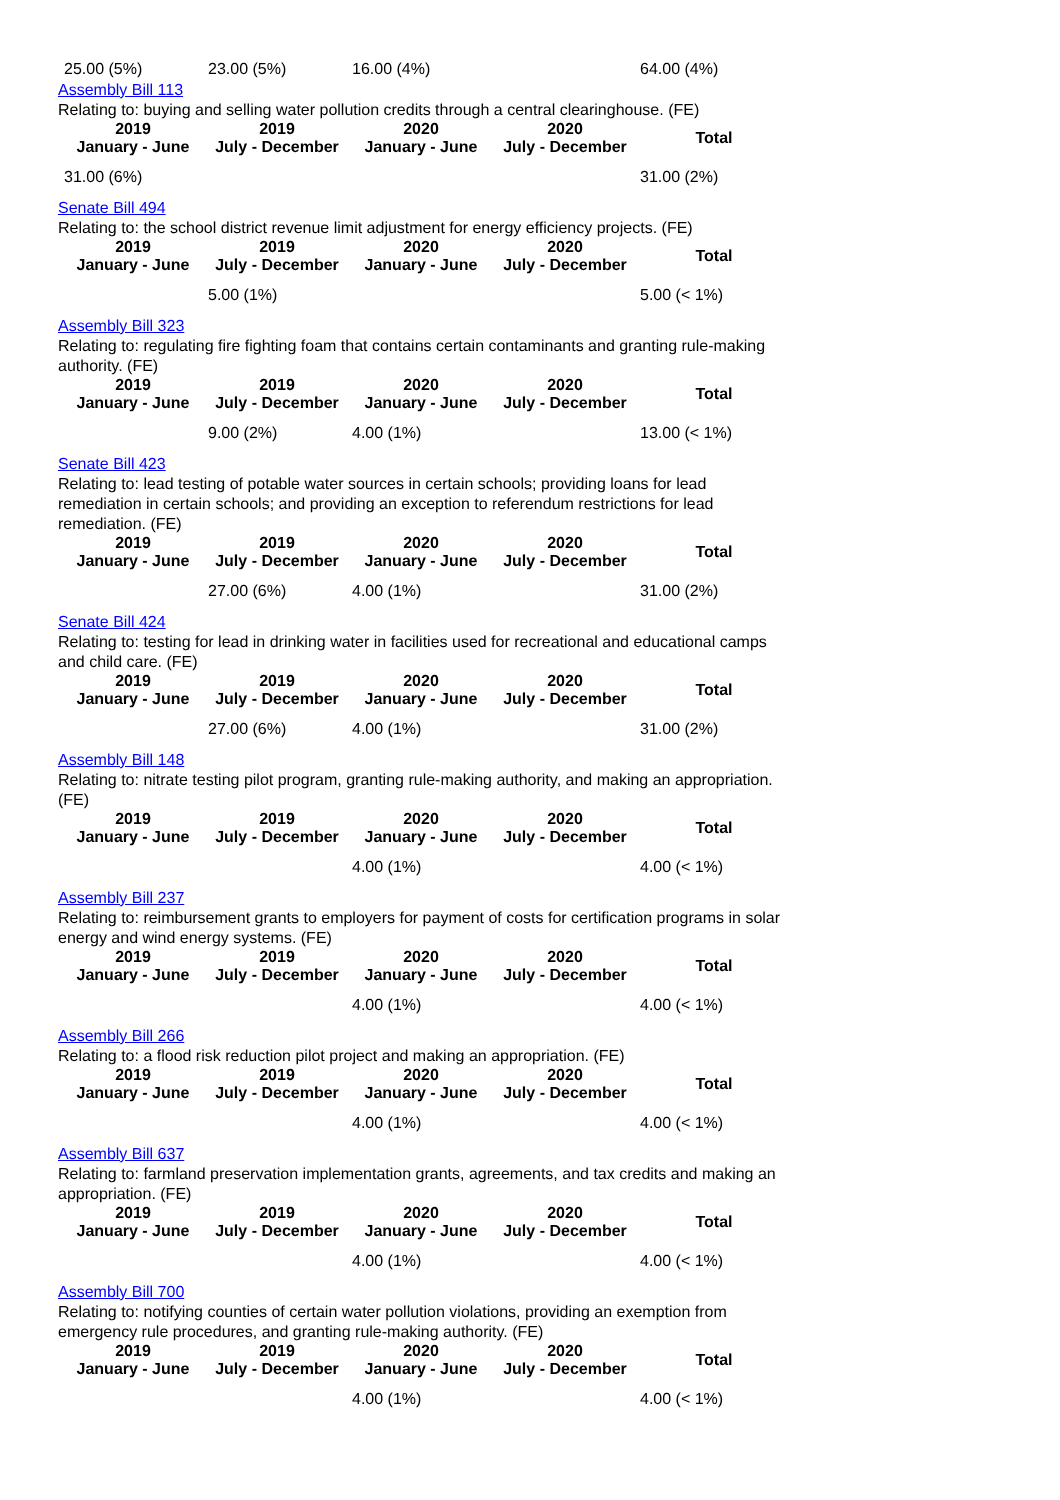| 25.00 (5%) | 23.00 (5%) | 16.00 (4%) | | 64.00 (4%) |
Assembly Bill 113
Relating to: buying and selling water pollution credits through a central clearinghouse. (FE)
| 2019 January - June | 2019 July - December | 2020 January - June | 2020 July - December | Total |
| --- | --- | --- | --- | --- |
| 31.00 (6%) | | | | 31.00 (2%) |
Senate Bill 494
Relating to: the school district revenue limit adjustment for energy efficiency projects. (FE)
| 2019 January - June | 2019 July - December | 2020 January - June | 2020 July - December | Total |
| --- | --- | --- | --- | --- |
| | 5.00 (1%) | | | 5.00 (< 1%) |
Assembly Bill 323
Relating to: regulating fire fighting foam that contains certain contaminants and granting rule-making authority. (FE)
| 2019 January - June | 2019 July - December | 2020 January - June | 2020 July - December | Total |
| --- | --- | --- | --- | --- |
| | 9.00 (2%) | 4.00 (1%) | | 13.00 (< 1%) |
Senate Bill 423
Relating to: lead testing of potable water sources in certain schools; providing loans for lead remediation in certain schools; and providing an exception to referendum restrictions for lead remediation. (FE)
| 2019 January - June | 2019 July - December | 2020 January - June | 2020 July - December | Total |
| --- | --- | --- | --- | --- |
| | 27.00 (6%) | 4.00 (1%) | | 31.00 (2%) |
Senate Bill 424
Relating to: testing for lead in drinking water in facilities used for recreational and educational camps and child care. (FE)
| 2019 January - June | 2019 July - December | 2020 January - June | 2020 July - December | Total |
| --- | --- | --- | --- | --- |
| | 27.00 (6%) | 4.00 (1%) | | 31.00 (2%) |
Assembly Bill 148
Relating to: nitrate testing pilot program, granting rule-making authority, and making an appropriation. (FE)
| 2019 January - June | 2019 July - December | 2020 January - June | 2020 July - December | Total |
| --- | --- | --- | --- | --- |
| | | 4.00 (1%) | | 4.00 (< 1%) |
Assembly Bill 237
Relating to: reimbursement grants to employers for payment of costs for certification programs in solar energy and wind energy systems. (FE)
| 2019 January - June | 2019 July - December | 2020 January - June | 2020 July - December | Total |
| --- | --- | --- | --- | --- |
| | | 4.00 (1%) | | 4.00 (< 1%) |
Assembly Bill 266
Relating to: a flood risk reduction pilot project and making an appropriation. (FE)
| 2019 January - June | 2019 July - December | 2020 January - June | 2020 July - December | Total |
| --- | --- | --- | --- | --- |
| | | 4.00 (1%) | | 4.00 (< 1%) |
Assembly Bill 637
Relating to: farmland preservation implementation grants, agreements, and tax credits and making an appropriation. (FE)
| 2019 January - June | 2019 July - December | 2020 January - June | 2020 July - December | Total |
| --- | --- | --- | --- | --- |
| | | 4.00 (1%) | | 4.00 (< 1%) |
Assembly Bill 700
Relating to: notifying counties of certain water pollution violations, providing an exemption from emergency rule procedures, and granting rule-making authority. (FE)
| 2019 January - June | 2019 July - December | 2020 January - June | 2020 July - December | Total |
| --- | --- | --- | --- | --- |
| | | 4.00 (1%) | | 4.00 (< 1%) |